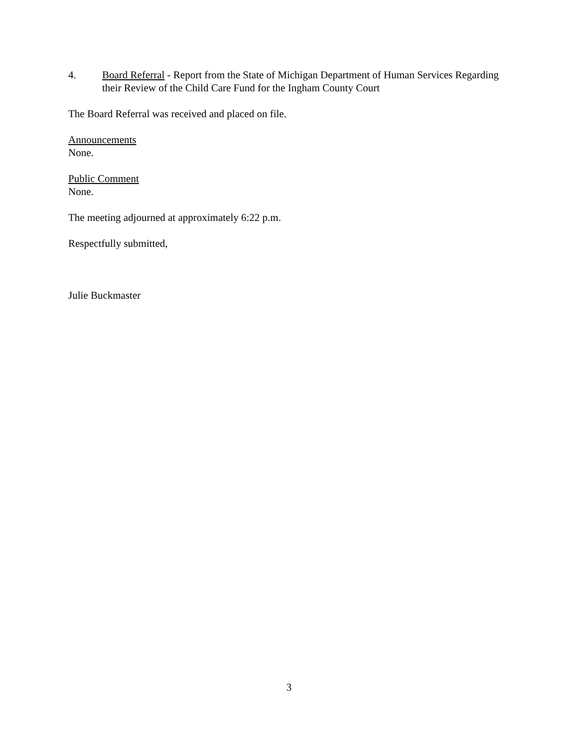4. Board Referral - Report from the State of Michigan Department of Human Services Regarding their Review of the Child Care Fund for the Ingham County Court
The Board Referral was received and placed on file.
Announcements
None.
Public Comment
None.
The meeting adjourned at approximately 6:22 p.m.
Respectfully submitted,
Julie Buckmaster
3